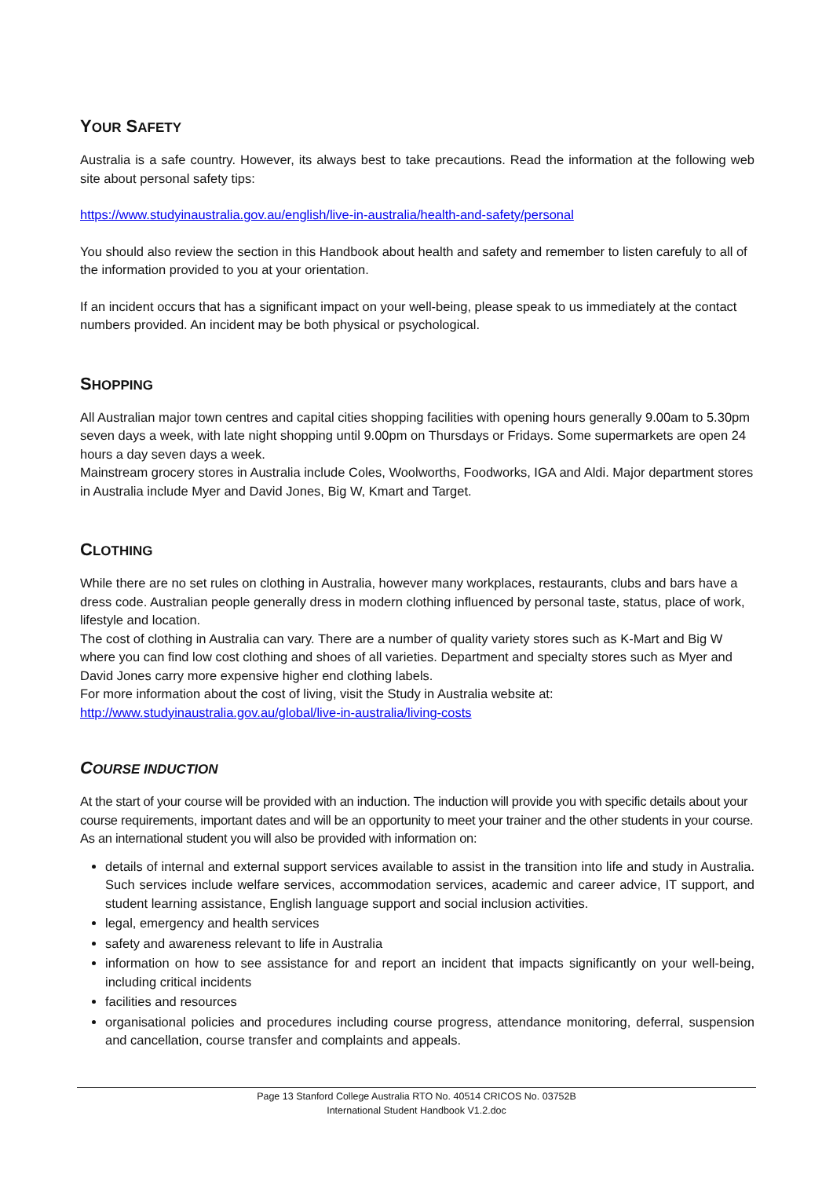YOUR SAFETY
Australia is a safe country. However, its always best to take precautions. Read the information at the following web site about personal safety tips:
https://www.studyinaustralia.gov.au/english/live-in-australia/health-and-safety/personal
You should also review the section in this Handbook about health and safety and remember to listen carefuly to all of the information provided to you at your orientation.
If an incident occurs that has a significant impact on your well-being, please speak to us immediately at the contact numbers provided. An incident may be both physical or psychological.
SHOPPING
All Australian major town centres and capital cities shopping facilities with opening hours generally 9.00am to 5.30pm seven days a week, with late night shopping until 9.00pm on Thursdays or Fridays. Some supermarkets are open 24 hours a day seven days a week.
Mainstream grocery stores in Australia include Coles, Woolworths, Foodworks, IGA and Aldi. Major department stores in Australia include Myer and David Jones, Big W, Kmart and Target.
CLOTHING
While there are no set rules on clothing in Australia, however many workplaces, restaurants, clubs and bars have a dress code. Australian people generally dress in modern clothing influenced by personal taste, status, place of work, lifestyle and location.
The cost of clothing in Australia can vary. There are a number of quality variety stores such as K-Mart and Big W where you can find low cost clothing and shoes of all varieties. Department and specialty stores such as Myer and David Jones carry more expensive higher end clothing labels.
For more information about the cost of living, visit the Study in Australia website at:
http://www.studyinaustralia.gov.au/global/live-in-australia/living-costs
COURSE INDUCTION
At the start of your course will be provided with an induction. The induction will provide you with specific details about your course requirements, important dates and will be an opportunity to meet your trainer and the other students in your course.
As an international student you will also be provided with information on:
details of internal and external support services available to assist in the transition into life and study in Australia. Such services include welfare services, accommodation services, academic and career advice, IT support, and student learning assistance, English language support and social inclusion activities.
legal, emergency and health services
safety and awareness relevant to life in Australia
information on how to see assistance for and report an incident that impacts significantly on your well-being, including critical incidents
facilities and resources
organisational policies and procedures including course progress, attendance monitoring, deferral, suspension and cancellation, course transfer and complaints and appeals.
Page 13 Stanford College Australia RTO No. 40514 CRICOS No. 03752B
International Student Handbook V1.2.doc